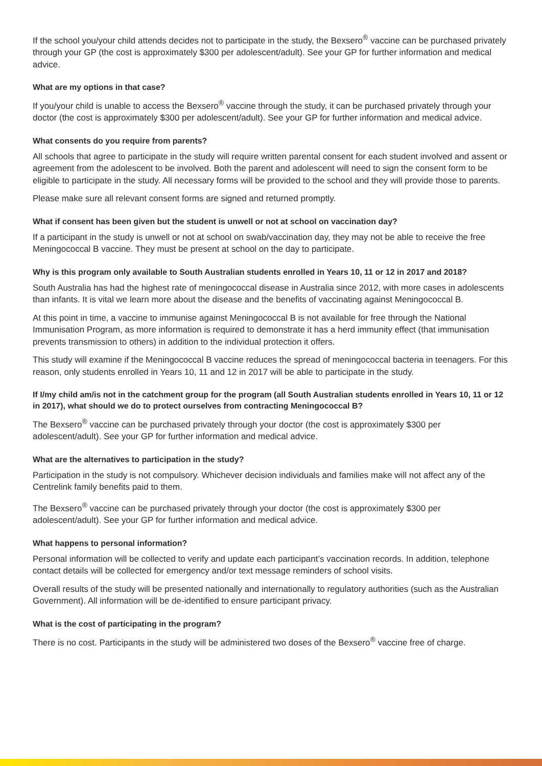If the school you/your child attends decides not to participate in the study, the Bexsero<sup>®</sup> vaccine can be purchased privately through your GP (the cost is approximately $300 per adolescent/adult). See your GP for further information and medical advice.
What are my options in that case?
If you/your child is unable to access the Bexsero<sup>®</sup> vaccine through the study, it can be purchased privately through your doctor (the cost is approximately $300 per adolescent/adult). See your GP for further information and medical advice.
What consents do you require from parents?
All schools that agree to participate in the study will require written parental consent for each student involved and assent or agreement from the adolescent to be involved. Both the parent and adolescent will need to sign the consent form to be eligible to participate in the study. All necessary forms will be provided to the school and they will provide those to parents.
Please make sure all relevant consent forms are signed and returned promptly.
What if consent has been given but the student is unwell or not at school on vaccination day?
If a participant in the study is unwell or not at school on swab/vaccination day, they may not be able to receive the free Meningococcal B vaccine. They must be present at school on the day to participate.
Why is this program only available to South Australian students enrolled in Years 10, 11 or 12 in 2017 and 2018?
South Australia has had the highest rate of meningococcal disease in Australia since 2012, with more cases in adolescents than infants. It is vital we learn more about the disease and the benefits of vaccinating against Meningococcal B.
At this point in time, a vaccine to immunise against Meningococcal B is not available for free through the National Immunisation Program, as more information is required to demonstrate it has a herd immunity effect (that immunisation prevents transmission to others) in addition to the individual protection it offers.
This study will examine if the Meningococcal B vaccine reduces the spread of meningococcal bacteria in teenagers. For this reason, only students enrolled in Years 10, 11 and 12 in 2017 will be able to participate in the study.
If I/my child am/is not in the catchment group for the program (all South Australian students enrolled in Years 10, 11 or 12 in 2017), what should we do to protect ourselves from contracting Meningococcal B?
The Bexsero<sup>®</sup> vaccine can be purchased privately through your doctor (the cost is approximately $300 per adolescent/adult). See your GP for further information and medical advice.
What are the alternatives to participation in the study?
Participation in the study is not compulsory. Whichever decision individuals and families make will not affect any of the Centrelink family benefits paid to them.
The Bexsero<sup>®</sup> vaccine can be purchased privately through your doctor (the cost is approximately $300 per adolescent/adult). See your GP for further information and medical advice.
What happens to personal information?
Personal information will be collected to verify and update each participant’s vaccination records. In addition, telephone contact details will be collected for emergency and/or text message reminders of school visits.
Overall results of the study will be presented nationally and internationally to regulatory authorities (such as the Australian Government). All information will be de-identified to ensure participant privacy.
What is the cost of participating in the program?
There is no cost. Participants in the study will be administered two doses of the Bexsero<sup>®</sup> vaccine free of charge.